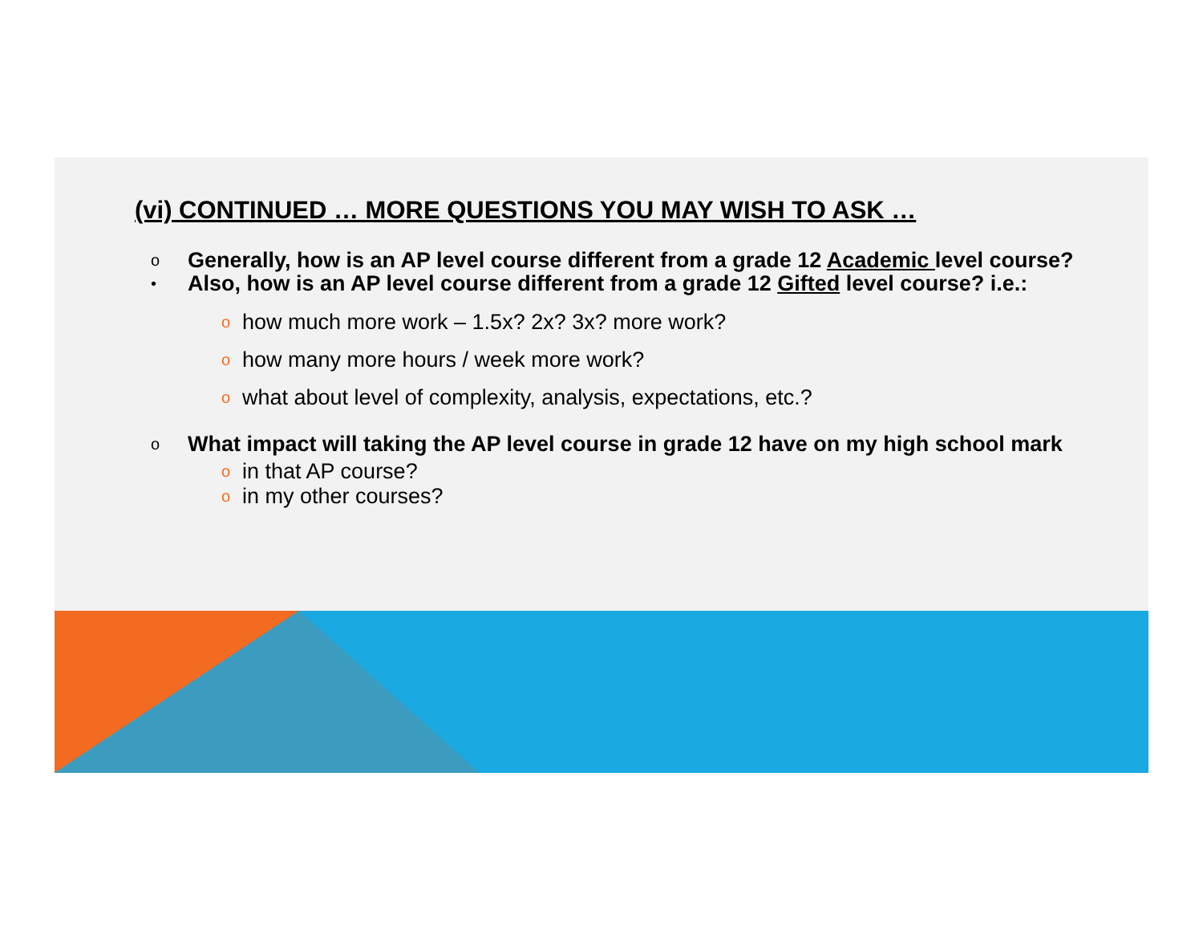(vi) CONTINUED … MORE QUESTIONS YOU MAY WISH TO ASK …
o Generally, how is an AP level course different from a grade 12 Academic level course?
• Also, how is an AP level course different from a grade 12 Gifted level course? i.e.:
ohow much more work – 1.5x? 2x? 3x? more work?
ohow many more hours / week more work?
owhat about level of complexity, analysis, expectations, etc.?
o What impact will taking the AP level course in grade 12 have on my high school mark
oin that AP course?
oin my other courses?